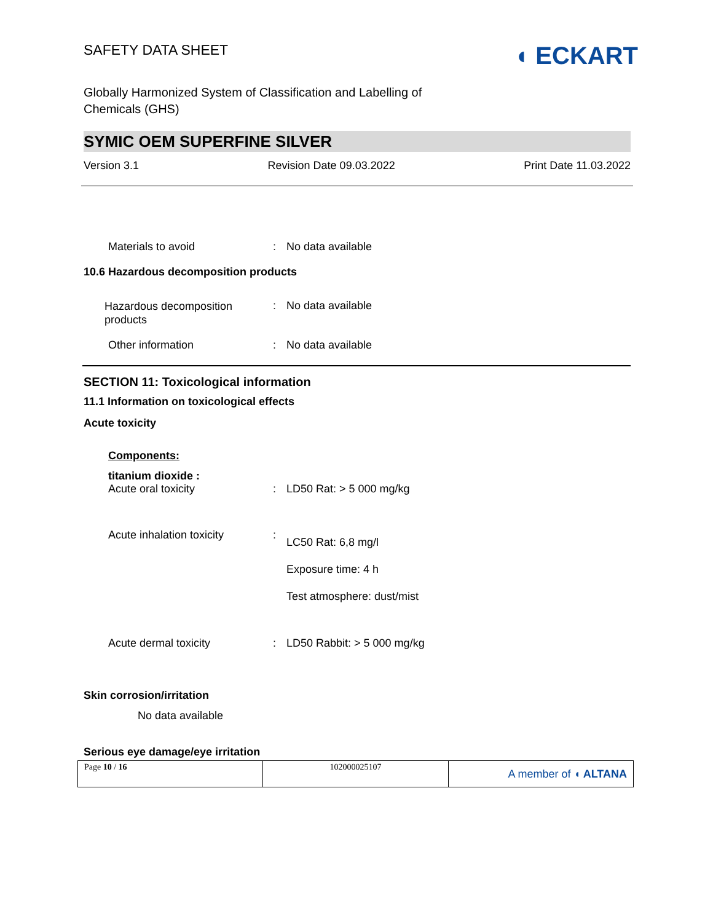SAFETY DATA SHEET
◖ ECKART
Globally Harmonized System of Classification and Labelling of
Chemicals (GHS)
SYMIC OEM SUPERFINE SILVER
Version 3.1 Revision Date 09.03.2022 Print Date 11.03.2022
| Materials to avoid | : | No data available |
10.6 Hazardous decomposition products
| Hazardous decomposition products | : | No data available |
| Other information | : | No data available |
SECTION 11: Toxicological information
11.1 Information on toxicological effects
Acute toxicity
Components:
titanium dioxide :
| Acute oral toxicity | : | LD50 Rat: > 5 000 mg/kg |
| Acute inhalation toxicity | : | LC50 Rat: 6,8 mg/l Exposure time: 4 h Test atmosphere: dust/mist |
| Acute dermal toxicity | : | LD50 Rabbit: > 5 000 mg/kg |
Skin corrosion/irritation
No data available
Serious eye damage/eye irritation
| Page 10 / 16 | 102000025107 | A member of ◖ ALTANA |